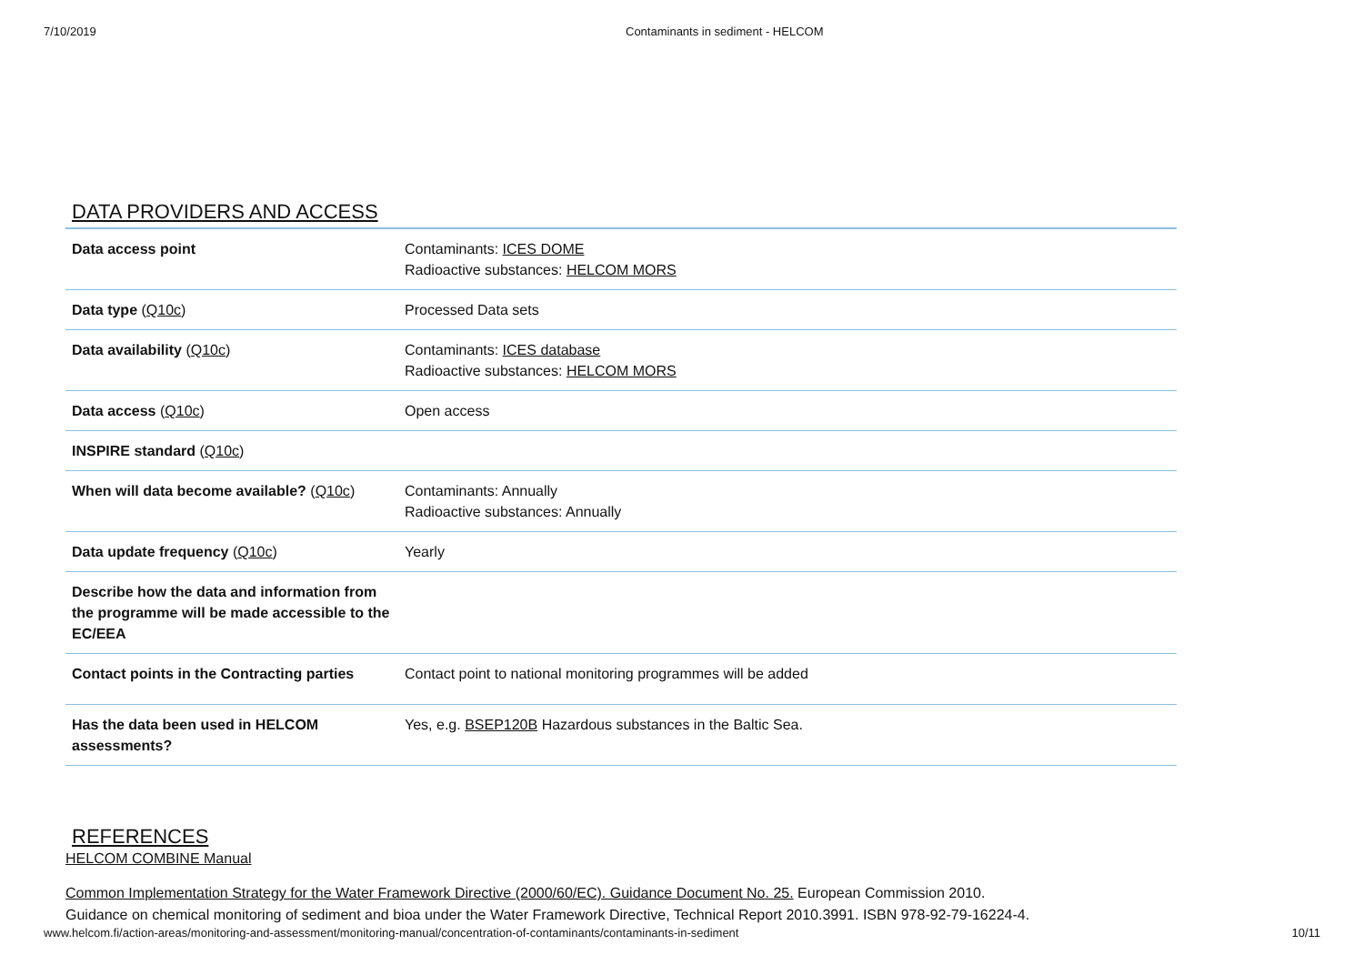7/10/2019 Contaminants in sediment - HELCOM
DATA PROVIDERS AND ACCESS
| Data access point | Contaminants: ICES DOME Radioactive substances: HELCOM MORS |
| Data type ( Q10c ) | Processed Data sets |
| Data availability ( Q10c ) | Contaminants: ICES database Radioactive substances: HELCOM MORS |
| Data access ( Q10c ) | Open access |
| INSPIRE standard ( Q10c ) | |
| When will data become available? ( Q10c ) | Contaminants: Annually Radioactive substances: Annually |
| Data update frequency ( Q10c ) | Yearly |
| Describe how the data and information from the programme will be made accessible to the EC/EEA | |
| Contact points in the Contracting parties | Contact point to national monitoring programmes will be added |
| Has the data been used in HELCOM assessments? | Yes, e.g. BSEP120B Hazardous substances in the Baltic Sea. |
REFERENCES
HELCOM COMBINE Manual
Common Implementation Strategy for the Water Framework Directive (2000/60/EC). Guidance Document No. 25. European Commission 2010.
Guidance on chemical monitoring of sediment and bioa under the Water Framework Directive, Technical Report 2010.3991. ISBN 978-92-79-16224-4.
www.helcom.fi/action-areas/monitoring-and-assessment/monitoring-manual/concentration-of-contaminants/contaminants-in-sediment 10/11